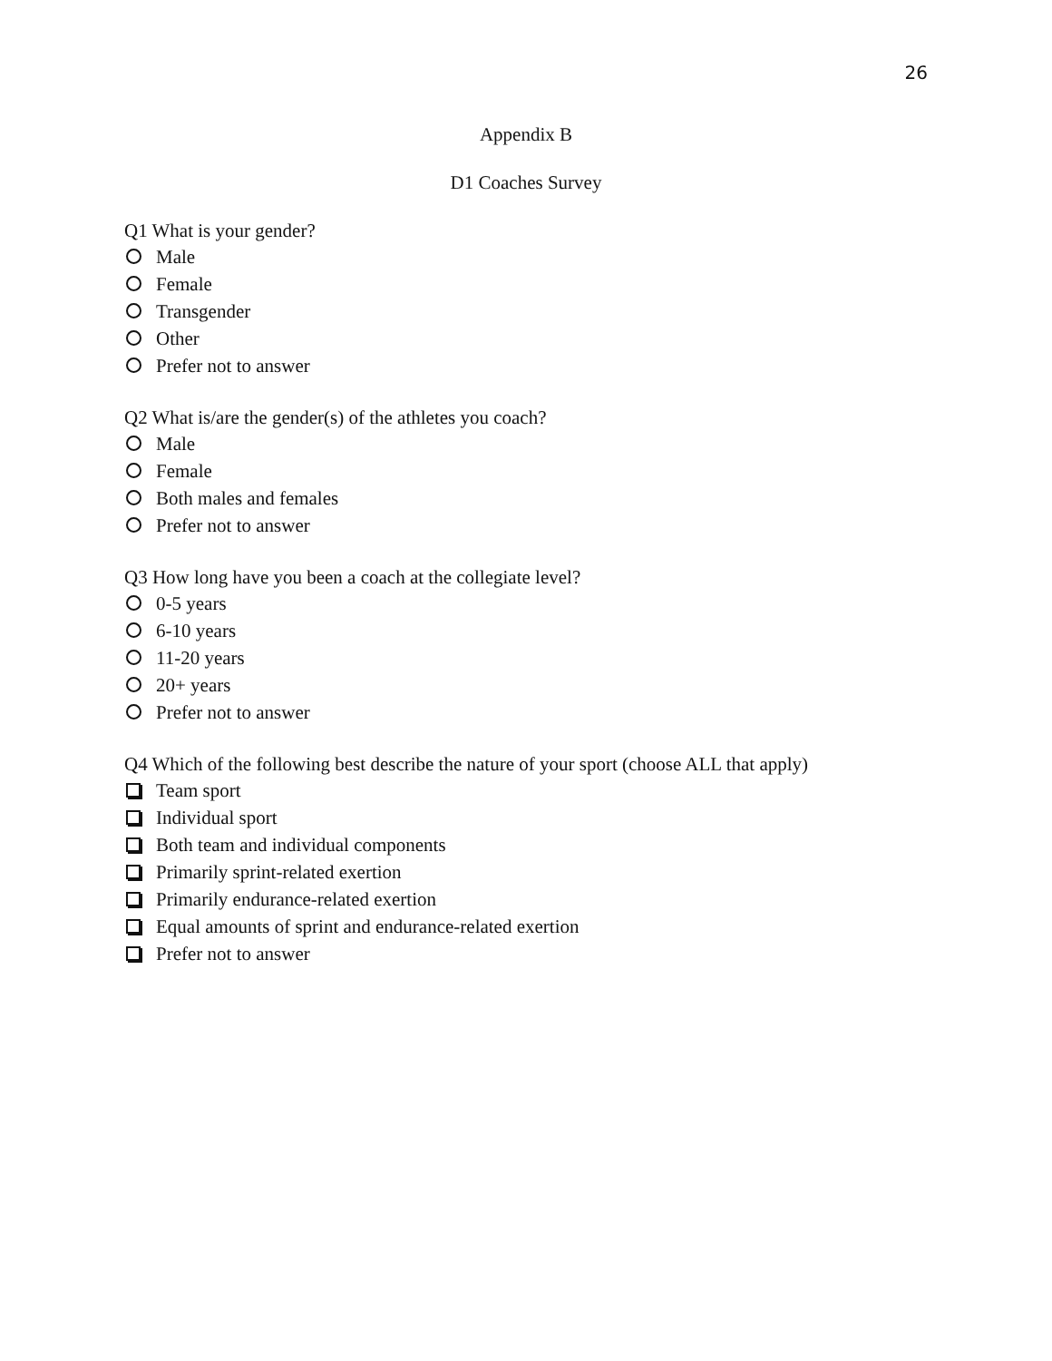26
Appendix B
D1 Coaches Survey
Q1 What is your gender?
Male
Female
Transgender
Other
Prefer not to answer
Q2 What is/are the gender(s) of the athletes you coach?
Male
Female
Both males and females
Prefer not to answer
Q3 How long have you been a coach at the collegiate level?
0-5 years
6-10 years
11-20 years
20+ years
Prefer not to answer
Q4 Which of the following best describe the nature of your sport (choose ALL that apply)
Team sport
Individual sport
Both team and individual components
Primarily sprint-related exertion
Primarily endurance-related exertion
Equal amounts of sprint and endurance-related exertion
Prefer not to answer